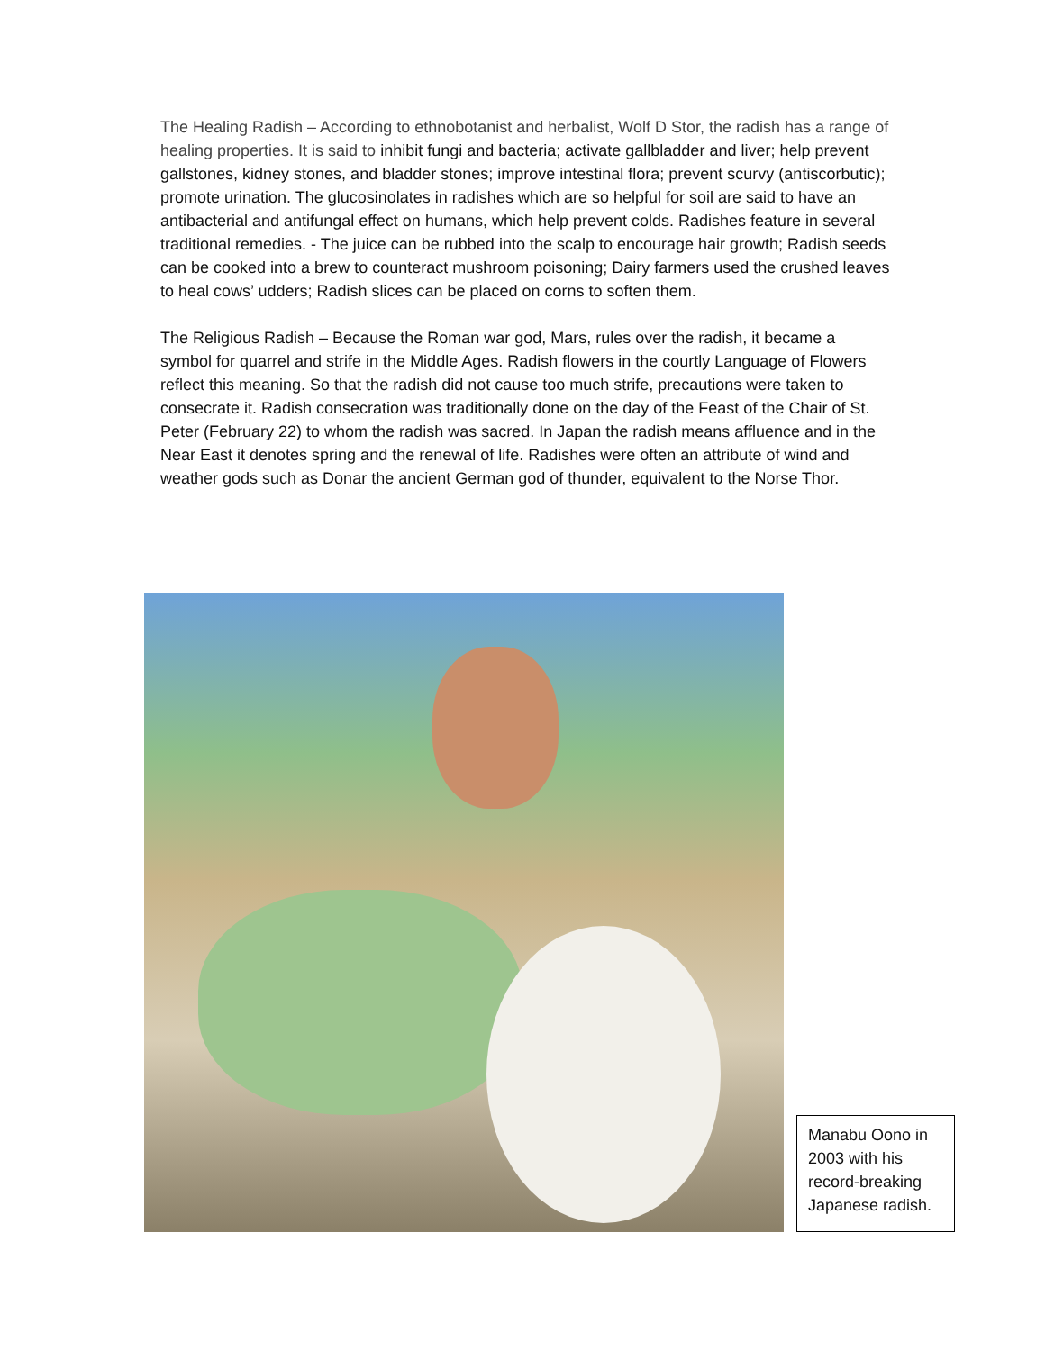The Healing Radish – According to ethnobotanist and herbalist, Wolf D Stor, the radish has a range of healing properties. It is said to inhibit fungi and bacteria; activate gallbladder and liver; help prevent gallstones, kidney stones, and bladder stones; improve intestinal flora; prevent scurvy (antiscorbutic); promote urination. The glucosinolates in radishes which are so helpful for soil are said to have an antibacterial and antifungal effect on humans, which help prevent colds. Radishes feature in several traditional remedies. - The juice can be rubbed into the scalp to encourage hair growth; Radish seeds can be cooked into a brew to counteract mushroom poisoning; Dairy farmers used the crushed leaves to heal cows’ udders; Radish slices can be placed on corns to soften them.
The Religious Radish – Because the Roman war god, Mars, rules over the radish, it became a symbol for quarrel and strife in the Middle Ages. Radish flowers in the courtly Language of Flowers reflect this meaning. So that the radish did not cause too much strife, precautions were taken to consecrate it. Radish consecration was traditionally done on the day of the Feast of the Chair of St. Peter (February 22) to whom the radish was sacred. In Japan the radish means affluence and in the Near East it denotes spring and the renewal of life. Radishes were often an attribute of wind and weather gods such as Donar the ancient German god of thunder, equivalent to the Norse Thor.
Manabu Oono in 2003 with his record-breaking Japanese radish.